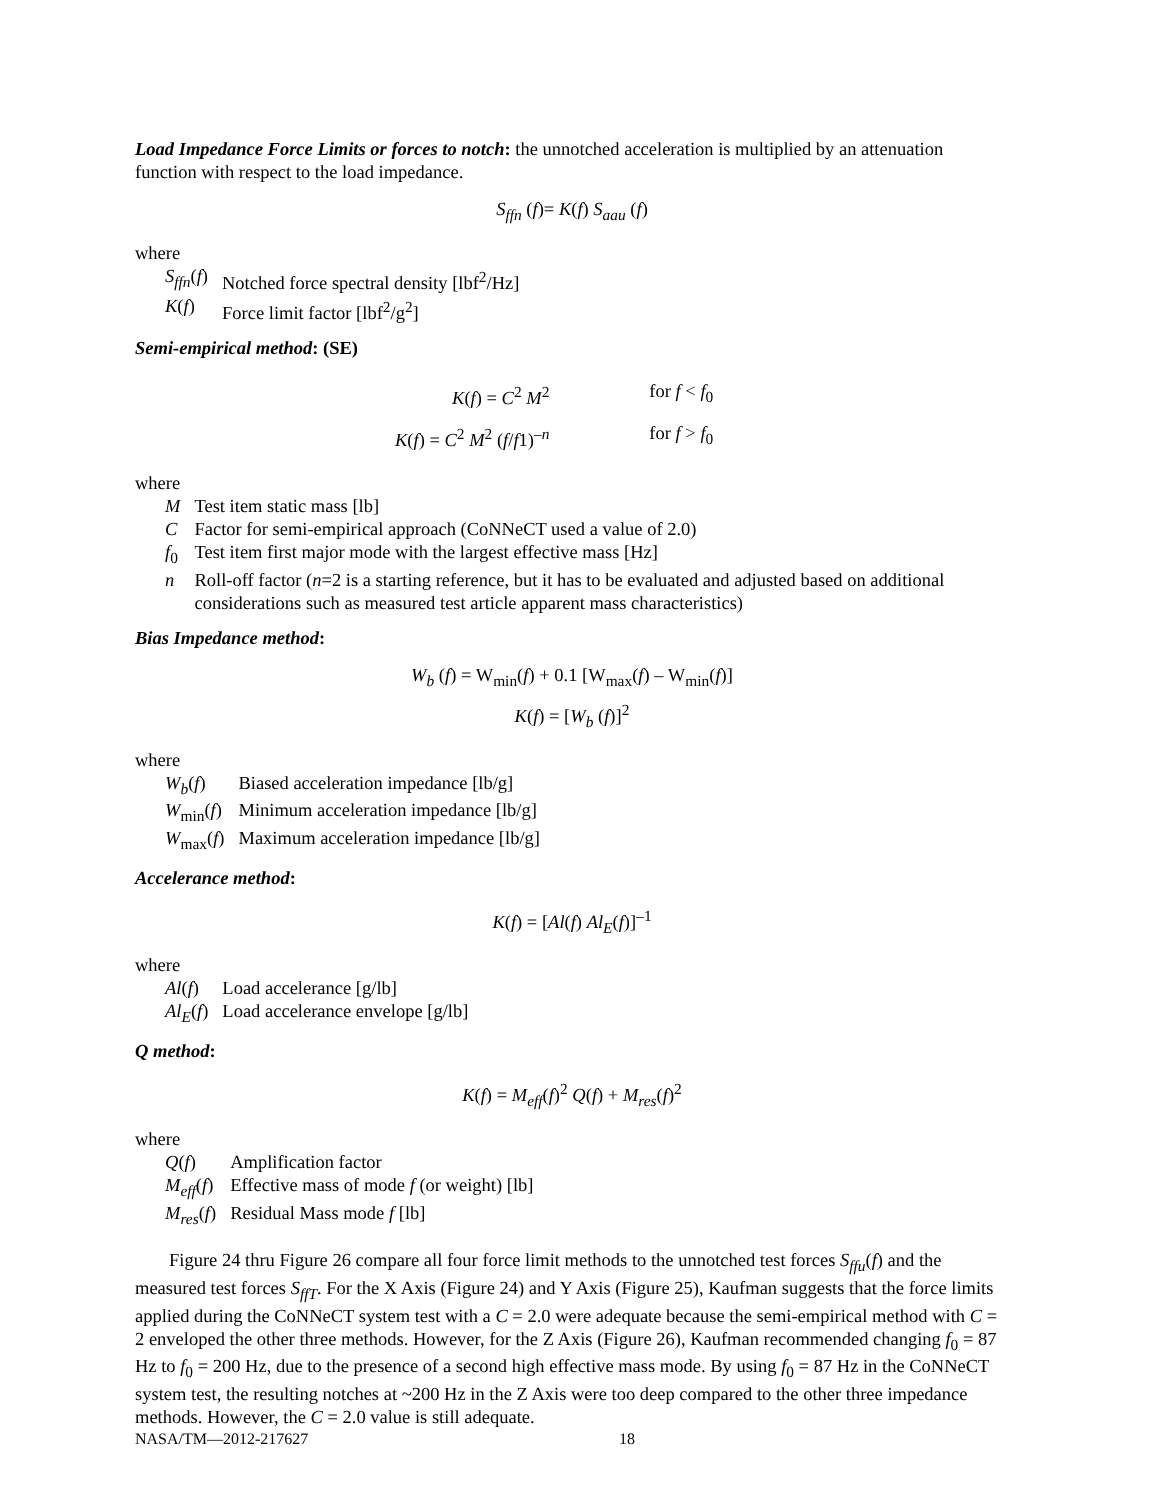Load Impedance Force Limits or forces to notch: the unnotched acceleration is multiplied by an attenuation function with respect to the load impedance.
S<sub>ffn</sub> (f)= K(f) S<sub>aau</sub> (f)
where
| S<sub>ffn</sub> ( f ) | Notched force spectral density [lbf<sup>2</sup>/Hz] |
| K ( f ) | Force limit factor [lbf<sup>2</sup>/g<sup>2</sup>] |
Semi-empirical method: (SE)
| K ( f ) = C<sup>2</sup> M<sup>2</sup> | for f < f<sub>0</sub> |
| K ( f ) = C<sup>2</sup> M<sup>2</sup> ( f / f 1)<sup>–n</sup> | for f > f<sub>0</sub> |
where
| M | Test item static mass [lb] |
| C | Factor for semi-empirical approach (CoNNeCT used a value of 2.0) |
| f<sub>0</sub> | Test item first major mode with the largest effective mass [Hz] |
| n | Roll-off factor ( n =2 is a starting reference, but it has to be evaluated and adjusted based on additional considerations such as measured test article apparent mass characteristics) |
Bias Impedance method:
W<sub>b</sub> (f) = W<sub>min</sub>(f) + 0.1 [W<sub>max</sub>(f) – W<sub>min</sub>(f)]
K(f) = [W<sub>b</sub> (f)]<sup>2</sup>
where
| W<sub>b</sub> ( f ) | Biased acceleration impedance [lb/g] |
| W<sub>min</sub>( f ) | Minimum acceleration impedance [lb/g] |
| W<sub>max</sub>( f ) | Maximum acceleration impedance [lb/g] |
Accelerance method:
K(f) = [Al(f) Al<sub>E</sub>(f)]<sup>–1</sup>
where
| Al ( f ) | Load accelerance [g/lb] |
| Al<sub>E</sub> ( f ) | Load accelerance envelope [g/lb] |
Q method:
K(f) = M<sub>eff</sub>(f)<sup>2</sup> Q(f) + M<sub>res</sub>(f)<sup>2</sup>
where
| Q ( f ) | Amplification factor |
| M<sub>eff</sub> ( f ) | Effective mass of mode f (or weight) [lb] |
| M<sub>res</sub> ( f ) | Residual Mass mode f [lb] |
Figure 24 thru Figure 26 compare all four force limit methods to the unnotched test forces S<sub>ffu</sub>(f) and the measured test forces S<sub>ffT</sub>. For the X Axis (Figure 24) and Y Axis (Figure 25), Kaufman suggests that the force limits applied during the CoNNeCT system test with a C = 2.0 were adequate because the semi-empirical method with C = 2 enveloped the other three methods. However, for the Z Axis (Figure 26), Kaufman recommended changing f<sub>0</sub> = 87 Hz to f<sub>0</sub> = 200 Hz, due to the presence of a second high effective mass mode. By using f<sub>0</sub> = 87 Hz in the CoNNeCT system test, the resulting notches at ~200 Hz in the Z Axis were too deep compared to the other three impedance methods. However, the C = 2.0 value is still adequate.
NASA/TM—2012-217627 18